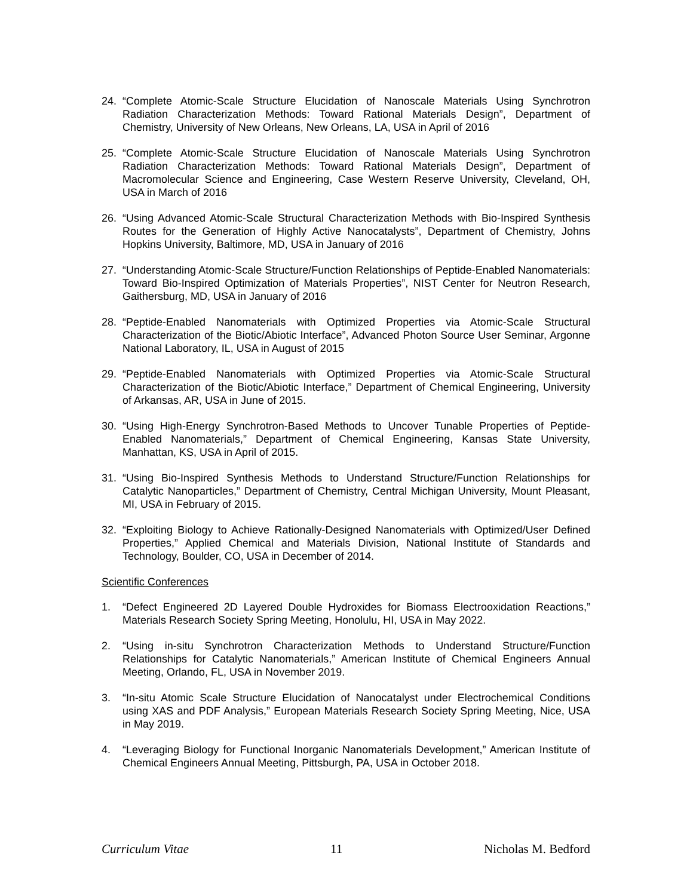24. “Complete Atomic-Scale Structure Elucidation of Nanoscale Materials Using Synchrotron Radiation Characterization Methods: Toward Rational Materials Design”, Department of Chemistry, University of New Orleans, New Orleans, LA, USA in April of 2016
25. “Complete Atomic-Scale Structure Elucidation of Nanoscale Materials Using Synchrotron Radiation Characterization Methods: Toward Rational Materials Design”, Department of Macromolecular Science and Engineering, Case Western Reserve University, Cleveland, OH, USA in March of 2016
26. “Using Advanced Atomic-Scale Structural Characterization Methods with Bio-Inspired Synthesis Routes for the Generation of Highly Active Nanocatalysts”, Department of Chemistry, Johns Hopkins University, Baltimore, MD, USA in January of 2016
27. “Understanding Atomic-Scale Structure/Function Relationships of Peptide-Enabled Nanomaterials: Toward Bio-Inspired Optimization of Materials Properties”, NIST Center for Neutron Research, Gaithersburg, MD, USA in January of 2016
28. “Peptide-Enabled Nanomaterials with Optimized Properties via Atomic-Scale Structural Characterization of the Biotic/Abiotic Interface”, Advanced Photon Source User Seminar, Argonne National Laboratory, IL, USA in August of 2015
29. “Peptide-Enabled Nanomaterials with Optimized Properties via Atomic-Scale Structural Characterization of the Biotic/Abiotic Interface,” Department of Chemical Engineering, University of Arkansas, AR, USA in June of 2015.
30. “Using High-Energy Synchrotron-Based Methods to Uncover Tunable Properties of Peptide-Enabled Nanomaterials,” Department of Chemical Engineering, Kansas State University, Manhattan, KS, USA in April of 2015.
31. “Using Bio-Inspired Synthesis Methods to Understand Structure/Function Relationships for Catalytic Nanoparticles,” Department of Chemistry, Central Michigan University, Mount Pleasant, MI, USA in February of 2015.
32. “Exploiting Biology to Achieve Rationally-Designed Nanomaterials with Optimized/User Defined Properties,” Applied Chemical and Materials Division, National Institute of Standards and Technology, Boulder, CO, USA in December of 2014.
Scientific Conferences
1. “Defect Engineered 2D Layered Double Hydroxides for Biomass Electrooxidation Reactions,” Materials Research Society Spring Meeting, Honolulu, HI, USA in May 2022.
2. “Using in-situ Synchrotron Characterization Methods to Understand Structure/Function Relationships for Catalytic Nanomaterials,” American Institute of Chemical Engineers Annual Meeting, Orlando, FL, USA in November 2019.
3. “In-situ Atomic Scale Structure Elucidation of Nanocatalyst under Electrochemical Conditions using XAS and PDF Analysis,” European Materials Research Society Spring Meeting, Nice, USA in May 2019.
4. “Leveraging Biology for Functional Inorganic Nanomaterials Development,” American Institute of Chemical Engineers Annual Meeting, Pittsburgh, PA, USA in October 2018.
Curriculum Vitae 11 Nicholas M. Bedford